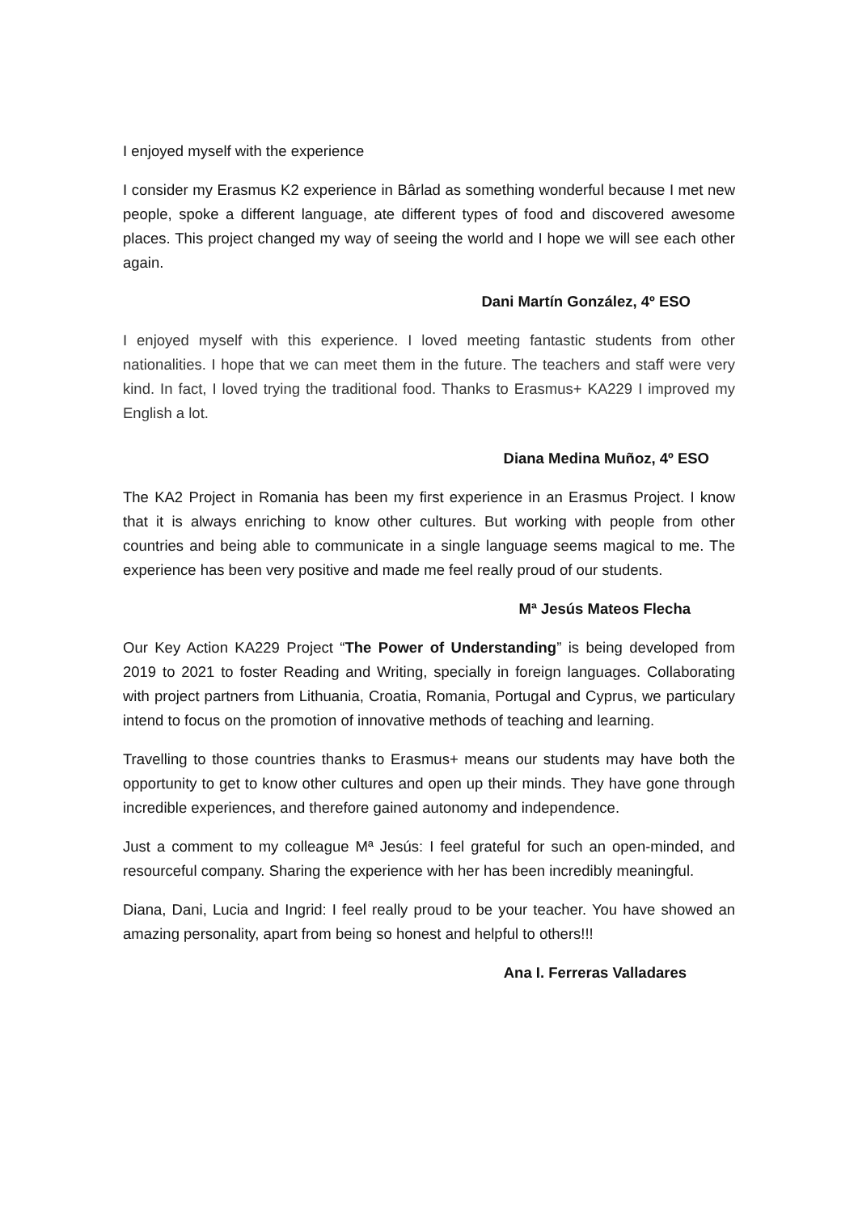I enjoyed myself with the experience
I consider my Erasmus K2 experience in Bârlad as something wonderful because I met new people, spoke a different language, ate different types of food and discovered awesome places. This project changed my way of seeing the world and I hope we will see each other again.
Dani Martín González, 4º ESO
I enjoyed myself with this experience. I loved meeting fantastic students from other nationalities. I hope that we can meet them in the future. The teachers and staff were very kind. In fact, I loved trying the traditional food. Thanks to Erasmus+ KA229 I improved my English a lot.
Diana Medina Muñoz, 4º ESO
The KA2 Project in Romania has been my first experience in an Erasmus Project. I know that it is always enriching to know other cultures. But working with people from other countries and being able to communicate in a single language seems magical to me. The experience has been very positive and made me feel really proud of our students.
Mª Jesús Mateos Flecha
Our Key Action KA229 Project “The Power of Understanding” is being developed from 2019 to 2021 to foster Reading and Writing, specially in foreign languages. Collaborating with project partners from Lithuania, Croatia, Romania, Portugal and Cyprus, we particulary intend to focus on the promotion of innovative methods of teaching and learning.
Travelling to those countries thanks to Erasmus+ means our students may have both the opportunity to get to know other cultures and open up their minds. They have gone through incredible experiences, and therefore gained autonomy and independence.
Just a comment to my colleague Mª Jesús: I feel grateful for such an open-minded, and resourceful company. Sharing the experience with her has been incredibly meaningful.
Diana, Dani, Lucia and Ingrid: I feel really proud to be your teacher. You have showed an amazing personality, apart from being so honest and helpful to others!!!
Ana I. Ferreras Valladares